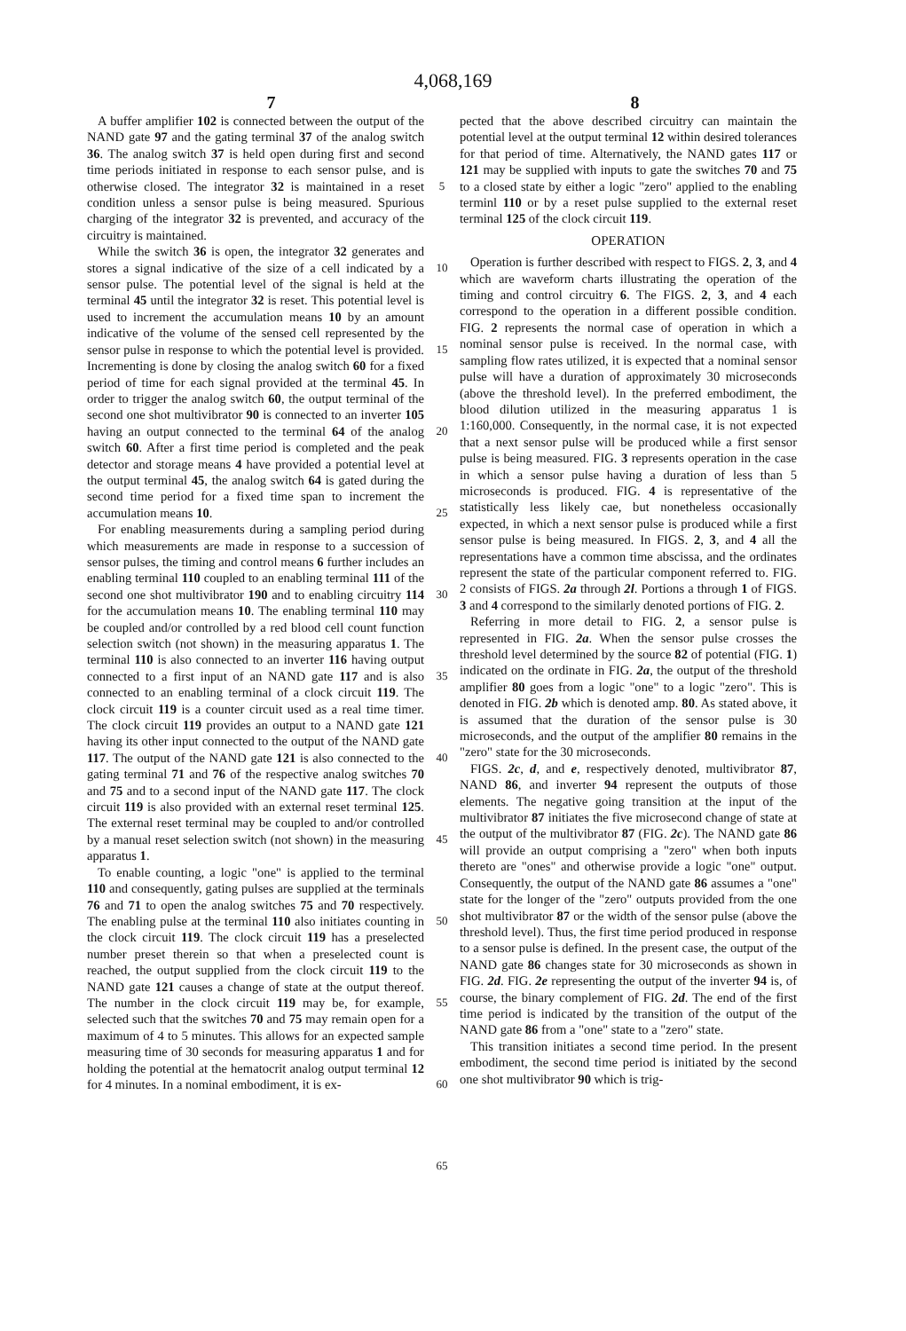4,068,169
7 8
A buffer amplifier 102 is connected between the output of the NAND gate 97 and the gating terminal 37 of the analog switch 36. The analog switch 37 is held open during first and second time periods initiated in response to each sensor pulse, and is otherwise closed. The integrator 32 is maintained in a reset condition unless a sensor pulse is being measured. Spurious charging of the integrator 32 is prevented, and accuracy of the circuitry is maintained.
While the switch 36 is open, the integrator 32 generates and stores a signal indicative of the size of a cell indicated by a sensor pulse. The potential level of the signal is held at the terminal 45 until the integrator 32 is reset. This potential level is used to increment the accumulation means 10 by an amount indicative of the volume of the sensed cell represented by the sensor pulse in response to which the potential level is provided. Incrementing is done by closing the analog switch 60 for a fixed period of time for each signal provided at the terminal 45. In order to trigger the analog switch 60, the output terminal of the second one shot multivibrator 90 is connected to an inverter 105 having an output connected to the terminal 64 of the analog switch 60. After a first time period is completed and the peak detector and storage means 4 have provided a potential level at the output terminal 45, the analog switch 64 is gated during the second time period for a fixed time span to increment the accumulation means 10.
For enabling measurements during a sampling period during which measurements are made in response to a succession of sensor pulses, the timing and control means 6 further includes an enabling terminal 110 coupled to an enabling terminal 111 of the second one shot multivibrator 190 and to enabling circuitry 114 for the accumulation means 10. The enabling terminal 110 may be coupled and/or controlled by a red blood cell count function selection switch (not shown) in the measuring apparatus 1. The terminal 110 is also connected to an inverter 116 having output connected to a first input of an NAND gate 117 and is also connected to an enabling terminal of a clock circuit 119. The clock circuit 119 is a counter circuit used as a real time timer. The clock circuit 119 provides an output to a NAND gate 121 having its other input connected to the output of the NAND gate 117. The output of the NAND gate 121 is also connected to the gating terminal 71 and 76 of the respective analog switches 70 and 75 and to a second input of the NAND gate 117. The clock circuit 119 is also provided with an external reset terminal 125. The external reset terminal may be coupled to and/or controlled by a manual reset selection switch (not shown) in the measuring apparatus 1.
To enable counting, a logic "one" is applied to the terminal 110 and consequently, gating pulses are supplied at the terminals 76 and 71 to open the analog switches 75 and 70 respectively. The enabling pulse at the terminal 110 also initiates counting in the clock circuit 119. The clock circuit 119 has a preselected number preset therein so that when a preselected count is reached, the output supplied from the clock circuit 119 to the NAND gate 121 causes a change of state at the output thereof. The number in the clock circuit 119 may be, for example, selected such that the switches 70 and 75 may remain open for a maximum of 4 to 5 minutes. This allows for an expected sample measuring time of 30 seconds for measuring apparatus 1 and for holding the potential at the hematocrit analog output terminal 12 for 4 minutes. In a nominal embodiment, it is ex-
5
10
15
20
25
30
35
40
45
50
55
60
65
pected that the above described circuitry can maintain the potential level at the output terminal 12 within desired tolerances for that period of time. Alternatively, the NAND gates 117 or 121 may be supplied with inputs to gate the switches 70 and 75 to a closed state by either a logic "zero" applied to the enabling terminl 110 or by a reset pulse supplied to the external reset terminal 125 of the clock circuit 119.
OPERATION
Operation is further described with respect to FIGS. 2, 3, and 4 which are waveform charts illustrating the operation of the timing and control circuitry 6. The FIGS. 2, 3, and 4 each correspond to the operation in a different possible condition. FIG. 2 represents the normal case of operation in which a nominal sensor pulse is received. In the normal case, with sampling flow rates utilized, it is expected that a nominal sensor pulse will have a duration of approximately 30 microseconds (above the threshold level). In the preferred embodiment, the blood dilution utilized in the measuring apparatus 1 is 1:160,000. Consequently, in the normal case, it is not expected that a next sensor pulse will be produced while a first sensor pulse is being measured. FIG. 3 represents operation in the case in which a sensor pulse having a duration of less than 5 microseconds is produced. FIG. 4 is representative of the statistically less likely cae, but nonetheless occasionally expected, in which a next sensor pulse is produced while a first sensor pulse is being measured. In FIGS. 2, 3, and 4 all the representations have a common time abscissa, and the ordinates represent the state of the particular component referred to. FIG. 2 consists of FIGS. 2a through 2l. Portions a through 1 of FIGS. 3 and 4 correspond to the similarly denoted portions of FIG. 2.
Referring in more detail to FIG. 2, a sensor pulse is represented in FIG. 2a. When the sensor pulse crosses the threshold level determined by the source 82 of potential (FIG. 1) indicated on the ordinate in FIG. 2a, the output of the threshold amplifier 80 goes from a logic "one" to a logic "zero". This is denoted in FIG. 2b which is denoted amp. 80. As stated above, it is assumed that the duration of the sensor pulse is 30 microseconds, and the output of the amplifier 80 remains in the "zero" state for the 30 microseconds.
FIGS. 2c, d, and e, respectively denoted, multivibrator 87, NAND 86, and inverter 94 represent the outputs of those elements. The negative going transition at the input of the multivibrator 87 initiates the five microsecond change of state at the output of the multivibrator 87 (FIG. 2c). The NAND gate 86 will provide an output comprising a "zero" when both inputs thereto are "ones" and otherwise provide a logic "one" output. Consequently, the output of the NAND gate 86 assumes a "one" state for the longer of the "zero" outputs provided from the one shot multivibrator 87 or the width of the sensor pulse (above the threshold level). Thus, the first time period produced in response to a sensor pulse is defined. In the present case, the output of the NAND gate 86 changes state for 30 microseconds as shown in FIG. 2d. FIG. 2e representing the output of the inverter 94 is, of course, the binary complement of FIG. 2d. The end of the first time period is indicated by the transition of the output of the NAND gate 86 from a "one" state to a "zero" state.
This transition initiates a second time period. In the present embodiment, the second time period is initiated by the second one shot multivibrator 90 which is trig-